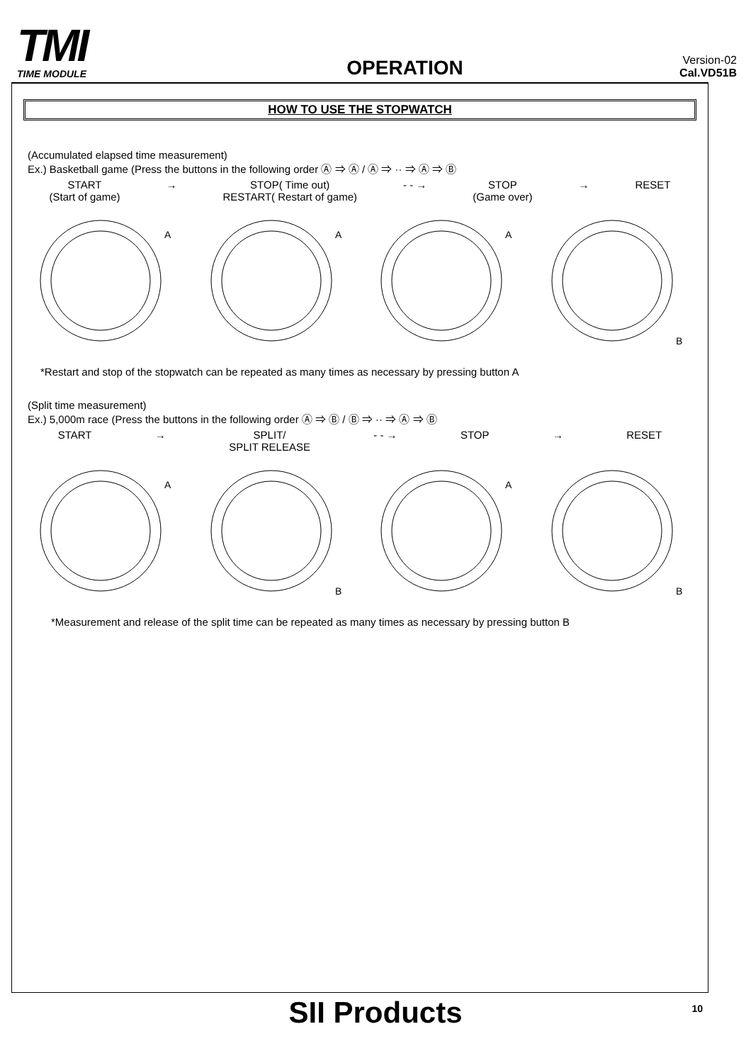TMI
TIME MODULE
OPERATION
Version-02
Cal.VD51B
HOW TO USE THE STOPWATCH
(Accumulated elapsed time measurement)
Ex.) Basketball game (Press the buttons in the following order Ⓐ ⇒ Ⓐ / Ⓐ ⇒ ·· ⇒ Ⓐ ⇒ Ⓑ
START
(Start of game)
→ STOP( Time out)
RESTART( Restart of game)
- - → STOP
(Game over)
→ RESET
A
A
A
B
*Restart and stop of the stopwatch can be repeated as many times as necessary by pressing button A
(Split time measurement)
Ex.) 5,000m race (Press the buttons in the following order Ⓐ ⇒ Ⓑ / Ⓑ ⇒ ·· ⇒ Ⓐ ⇒ Ⓑ
START → SPLIT/
SPLIT RELEASE
- - → STOP → RESET
A
B
A
B
*Measurement and release of the split time can be repeated as many times as necessary by pressing button B
SII Products
10